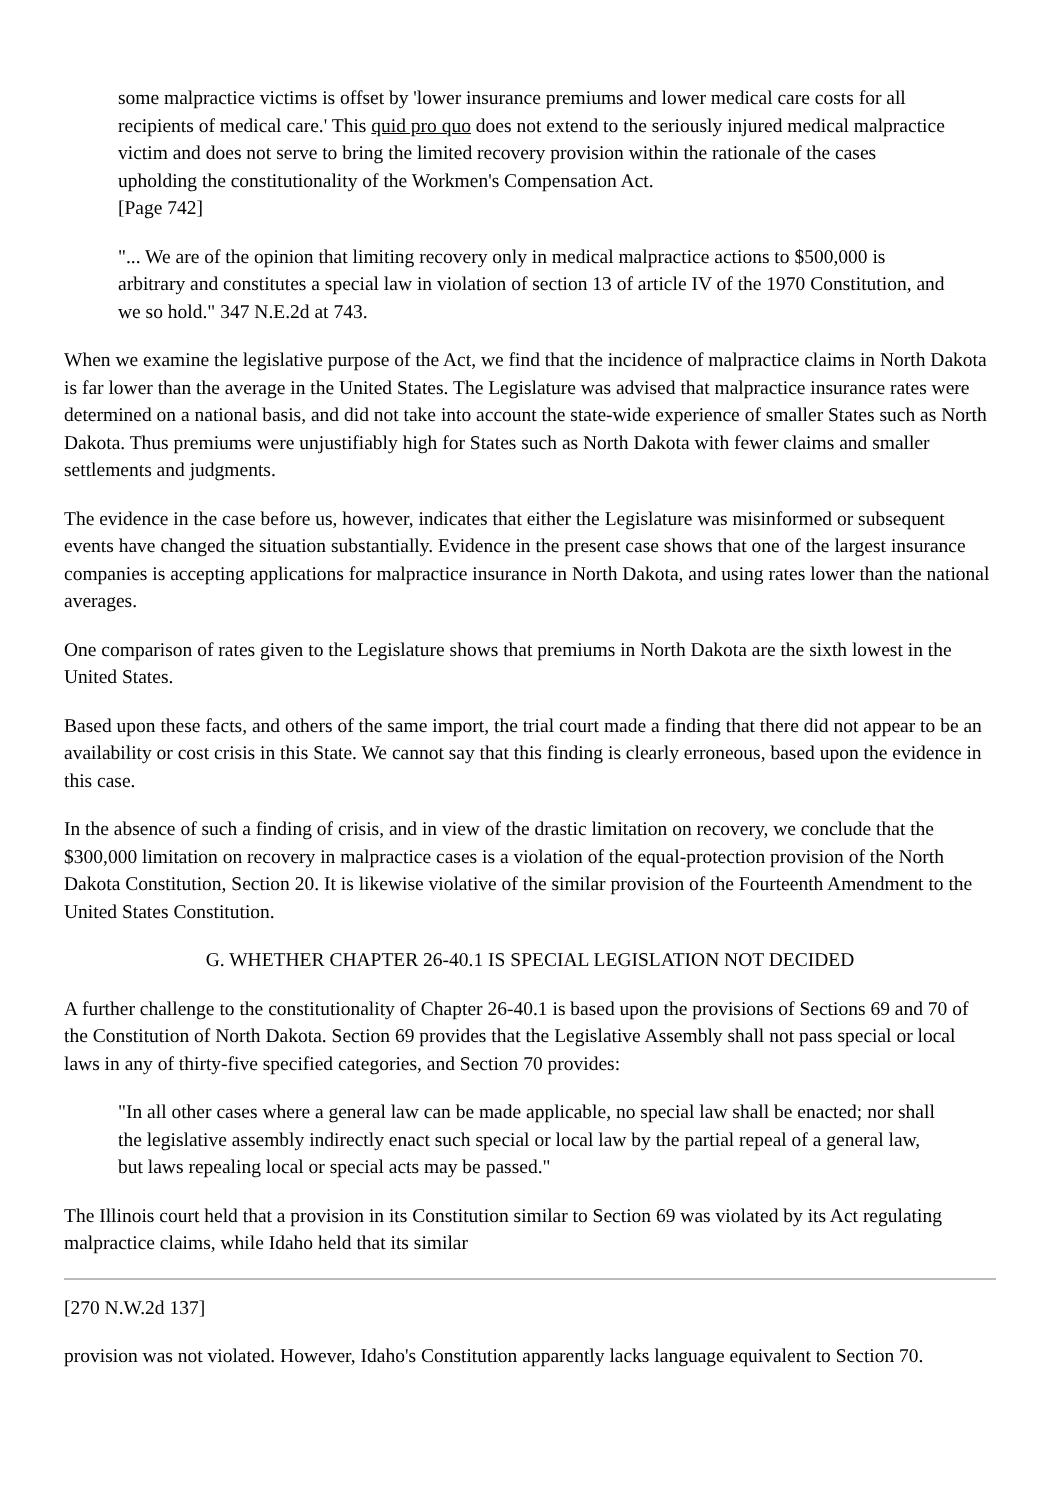some malpractice victims is offset by 'lower insurance premiums and lower medical care costs for all recipients of medical care.' This quid pro quo does not extend to the seriously injured medical malpractice victim and does not serve to bring the limited recovery provision within the rationale of the cases upholding the constitutionality of the Workmen's Compensation Act.
[Page 742]
"... We are of the opinion that limiting recovery only in medical malpractice actions to $500,000 is arbitrary and constitutes a special law in violation of section 13 of article IV of the 1970 Constitution, and we so hold." 347 N.E.2d at 743.
When we examine the legislative purpose of the Act, we find that the incidence of malpractice claims in North Dakota is far lower than the average in the United States. The Legislature was advised that malpractice insurance rates were determined on a national basis, and did not take into account the state-wide experience of smaller States such as North Dakota. Thus premiums were unjustifiably high for States such as North Dakota with fewer claims and smaller settlements and judgments.
The evidence in the case before us, however, indicates that either the Legislature was misinformed or subsequent events have changed the situation substantially. Evidence in the present case shows that one of the largest insurance companies is accepting applications for malpractice insurance in North Dakota, and using rates lower than the national averages.
One comparison of rates given to the Legislature shows that premiums in North Dakota are the sixth lowest in the United States.
Based upon these facts, and others of the same import, the trial court made a finding that there did not appear to be an availability or cost crisis in this State. We cannot say that this finding is clearly erroneous, based upon the evidence in this case.
In the absence of such a finding of crisis, and in view of the drastic limitation on recovery, we conclude that the $300,000 limitation on recovery in malpractice cases is a violation of the equal-protection provision of the North Dakota Constitution, Section 20. It is likewise violative of the similar provision of the Fourteenth Amendment to the United States Constitution.
G. WHETHER CHAPTER 26-40.1 IS SPECIAL LEGISLATION NOT DECIDED
A further challenge to the constitutionality of Chapter 26-40.1 is based upon the provisions of Sections 69 and 70 of the Constitution of North Dakota. Section 69 provides that the Legislative Assembly shall not pass special or local laws in any of thirty-five specified categories, and Section 70 provides:
"In all other cases where a general law can be made applicable, no special law shall be enacted; nor shall the legislative assembly indirectly enact such special or local law by the partial repeal of a general law, but laws repealing local or special acts may be passed."
The Illinois court held that a provision in its Constitution similar to Section 69 was violated by its Act regulating malpractice claims, while Idaho held that its similar
[270 N.W.2d 137]
provision was not violated. However, Idaho's Constitution apparently lacks language equivalent to Section 70.